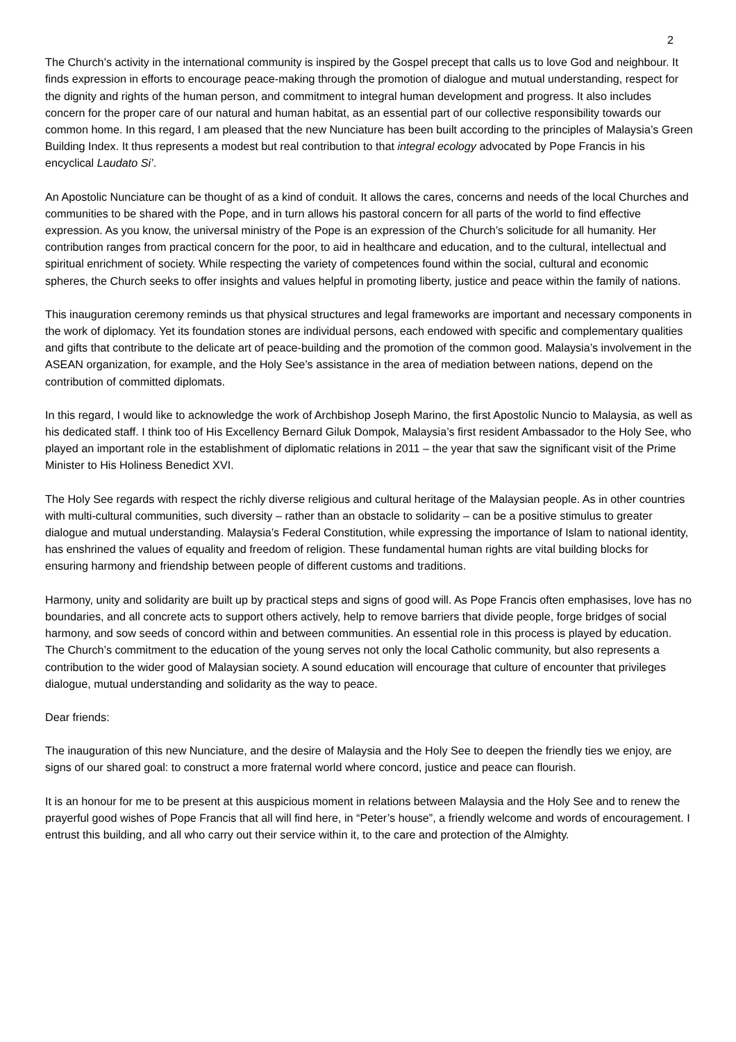2
The Church’s activity in the international community is inspired by the Gospel precept that calls us to love God and neighbour. It finds expression in efforts to encourage peace-making through the promotion of dialogue and mutual understanding, respect for the dignity and rights of the human person, and commitment to integral human development and progress. It also includes concern for the proper care of our natural and human habitat, as an essential part of our collective responsibility towards our common home. In this regard, I am pleased that the new Nunciature has been built according to the principles of Malaysia’s Green Building Index. It thus represents a modest but real contribution to that integral ecology advocated by Pope Francis in his encyclical Laudato Si’.
An Apostolic Nunciature can be thought of as a kind of conduit. It allows the cares, concerns and needs of the local Churches and communities to be shared with the Pope, and in turn allows his pastoral concern for all parts of the world to find effective expression. As you know, the universal ministry of the Pope is an expression of the Church’s solicitude for all humanity. Her contribution ranges from practical concern for the poor, to aid in healthcare and education, and to the cultural, intellectual and spiritual enrichment of society. While respecting the variety of competences found within the social, cultural and economic spheres, the Church seeks to offer insights and values helpful in promoting liberty, justice and peace within the family of nations.
This inauguration ceremony reminds us that physical structures and legal frameworks are important and necessary components in the work of diplomacy. Yet its foundation stones are individual persons, each endowed with specific and complementary qualities and gifts that contribute to the delicate art of peace-building and the promotion of the common good. Malaysia’s involvement in the ASEAN organization, for example, and the Holy See’s assistance in the area of mediation between nations, depend on the contribution of committed diplomats.
In this regard, I would like to acknowledge the work of Archbishop Joseph Marino, the first Apostolic Nuncio to Malaysia, as well as his dedicated staff. I think too of His Excellency Bernard Giluk Dompok, Malaysia’s first resident Ambassador to the Holy See, who played an important role in the establishment of diplomatic relations in 2011 – the year that saw the significant visit of the Prime Minister to His Holiness Benedict XVI.
The Holy See regards with respect the richly diverse religious and cultural heritage of the Malaysian people. As in other countries with multi-cultural communities, such diversity – rather than an obstacle to solidarity – can be a positive stimulus to greater dialogue and mutual understanding. Malaysia’s Federal Constitution, while expressing the importance of Islam to national identity, has enshrined the values of equality and freedom of religion. These fundamental human rights are vital building blocks for ensuring harmony and friendship between people of different customs and traditions.
Harmony, unity and solidarity are built up by practical steps and signs of good will. As Pope Francis often emphasises, love has no boundaries, and all concrete acts to support others actively, help to remove barriers that divide people, forge bridges of social harmony, and sow seeds of concord within and between communities. An essential role in this process is played by education. The Church’s commitment to the education of the young serves not only the local Catholic community, but also represents a contribution to the wider good of Malaysian society. A sound education will encourage that culture of encounter that privileges dialogue, mutual understanding and solidarity as the way to peace.
Dear friends:
The inauguration of this new Nunciature, and the desire of Malaysia and the Holy See to deepen the friendly ties we enjoy, are signs of our shared goal: to construct a more fraternal world where concord, justice and peace can flourish.
It is an honour for me to be present at this auspicious moment in relations between Malaysia and the Holy See and to renew the prayerful good wishes of Pope Francis that all will find here, in “Peter’s house”, a friendly welcome and words of encouragement. I entrust this building, and all who carry out their service within it, to the care and protection of the Almighty.